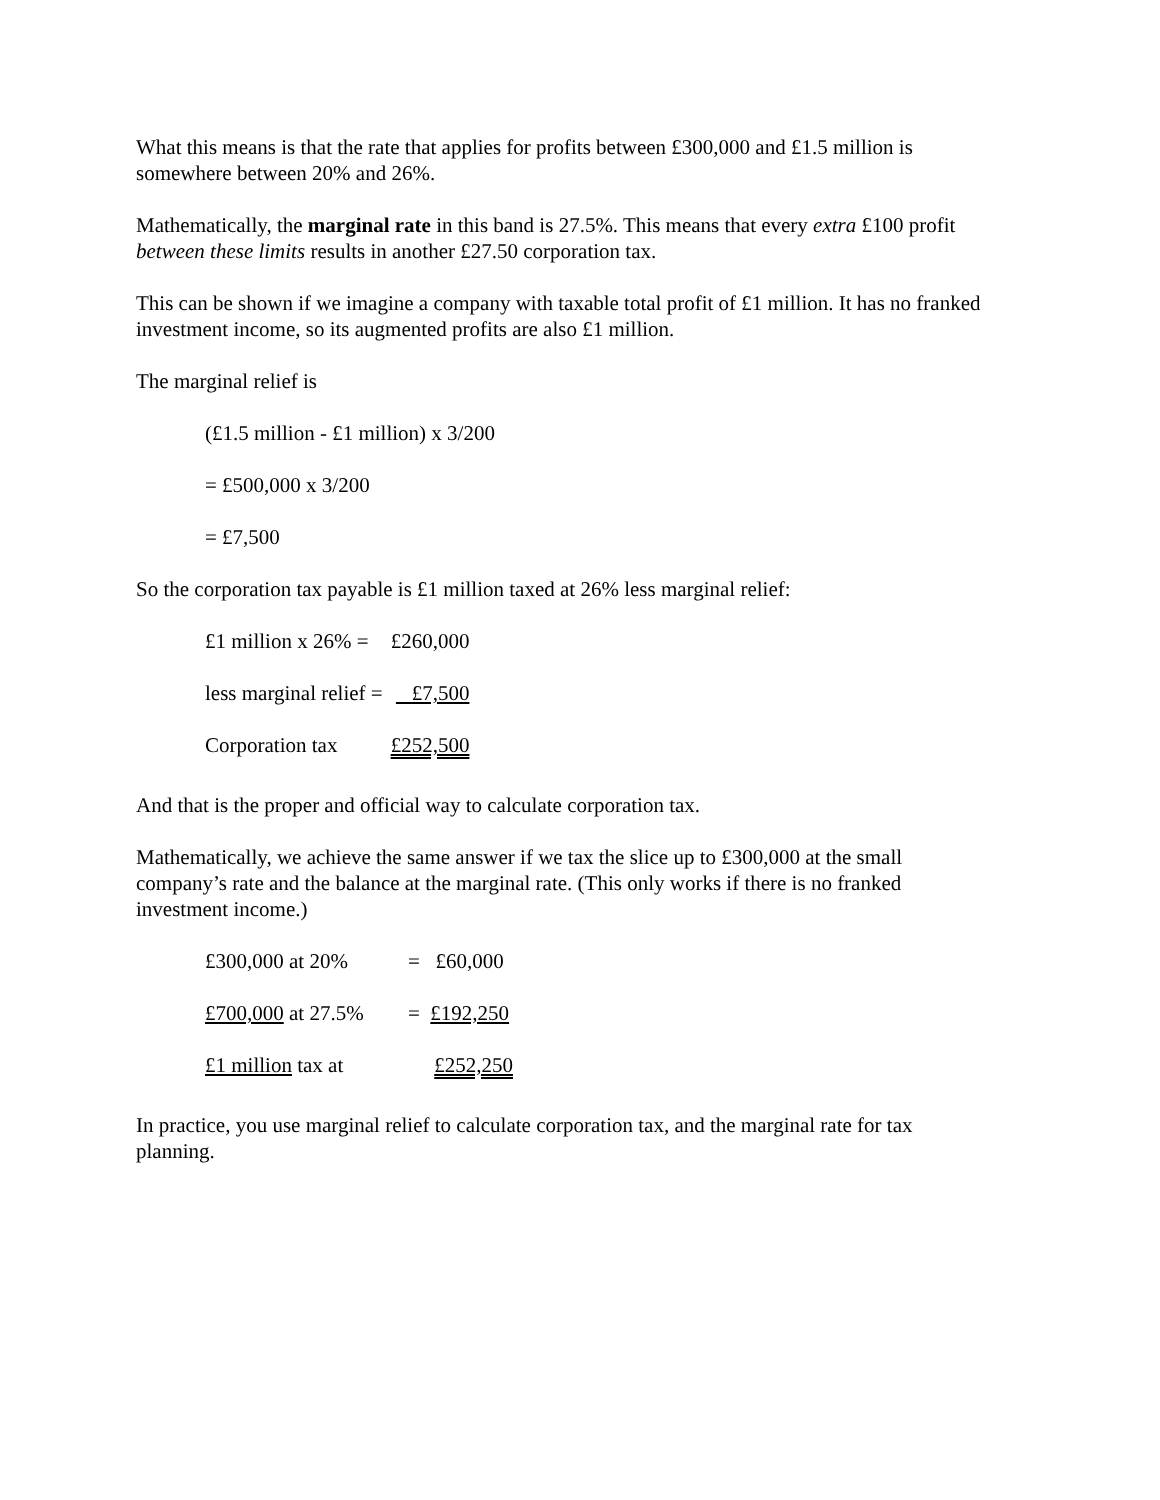What this means is that the rate that applies for profits between £300,000 and £1.5 million is somewhere between 20% and 26%.
Mathematically, the marginal rate in this band is 27.5%. This means that every extra £100 profit between these limits results in another £27.50 corporation tax.
This can be shown if we imagine a company with taxable total profit of £1 million. It has no franked investment income, so its augmented profits are also £1 million.
The marginal relief is
(£1.5 million - £1 million) x 3/200
= £500,000 x 3/200
= £7,500
So the corporation tax payable is £1 million taxed at 26% less marginal relief:
| £1 million x 26% = | £260,000 |
| less marginal relief = | £7,500 |
| Corporation tax | £252,500 |
And that is the proper and official way to calculate corporation tax.
Mathematically, we achieve the same answer if we tax the slice up to £300,000 at the small company’s rate and the balance at the marginal rate. (This only works if there is no franked investment income.)
| £300,000 at 20% | = £60,000 |
| £700,000 at 27.5% | = £192,250 |
| £1 million tax at | £252,250 |
In practice, you use marginal relief to calculate corporation tax, and the marginal rate for tax planning.